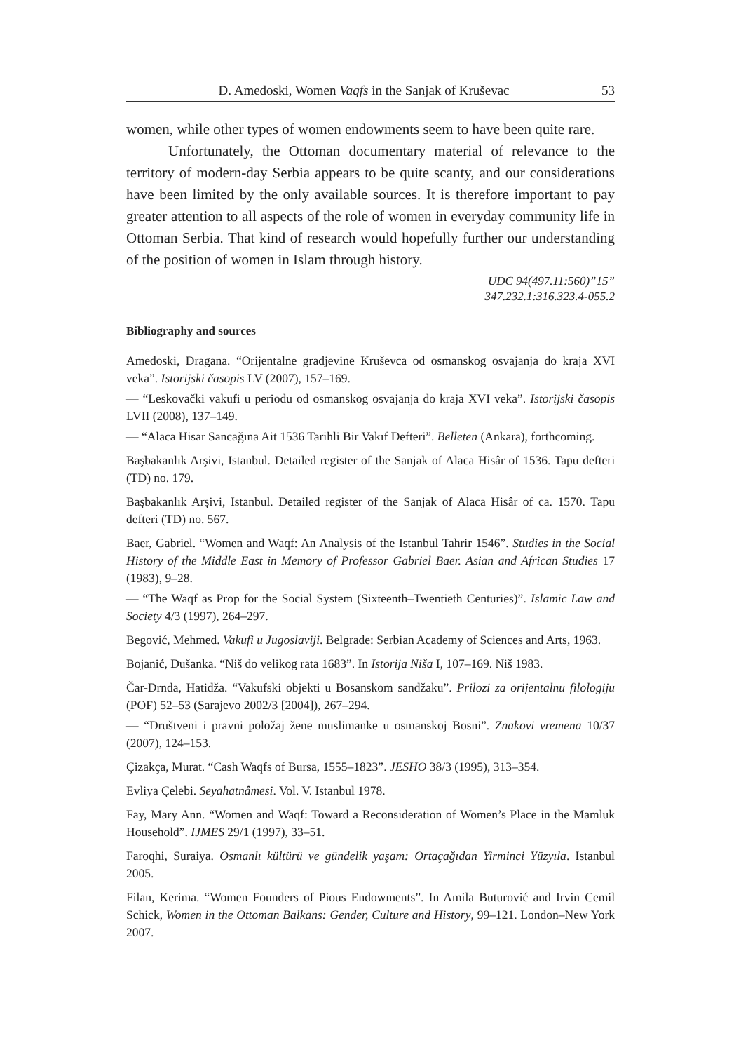D. Amedoski, Women Vaqfs in the Sanjak of Kruševac 53
women, while other types of women endowments seem to have been quite rare.
Unfortunately, the Ottoman documentary material of relevance to the territory of modern-day Serbia appears to be quite scanty, and our considerations have been limited by the only available sources. It is therefore important to pay greater attention to all aspects of the role of women in everyday community life in Ottoman Serbia. That kind of research would hopefully further our understanding of the position of women in Islam through history.
UDC 94(497.11:560)”15”
347.232.1:316.323.4-055.2
Bibliography and sources
Amedoski, Dragana. “Orijentalne gradjevine Kruševca od osmanskog osvajanja do kraja XVI veka”. Istorijski časopis LV (2007), 157–169.
— “Leskovački vakufi u periodu od osmanskog osvajanja do kraja XVI veka”. Istorijski časopis LVII (2008), 137–149.
— “Alaca Hisar Sancağına Ait 1536 Tarihli Bir Vakıf Defteri”. Belleten (Ankara), forthcoming.
Başbakanlık Arşivi, Istanbul. Detailed register of the Sanjak of Alaca Hisâr of 1536. Tapu defteri (TD) no. 179.
Başbakanlık Arşivi, Istanbul. Detailed register of the Sanjak of Alaca Hisâr of ca. 1570. Tapu defteri (TD) no. 567.
Baer, Gabriel. “Women and Waqf: An Analysis of the Istanbul Tahrir 1546”. Studies in the Social History of the Middle East in Memory of Professor Gabriel Baer. Asian and African Studies 17 (1983), 9–28.
— “The Waqf as Prop for the Social System (Sixteenth–Twentieth Centuries)”. Islamic Law and Society 4/3 (1997), 264–297.
Begović, Mehmed. Vakufi u Jugoslaviji. Belgrade: Serbian Academy of Sciences and Arts, 1963.
Bojanić, Dušanka. “Niš do velikog rata 1683”. In Istorija Niša I, 107–169. Niš 1983.
Čar-Drnda, Hatidža. “Vakufski objekti u Bosanskom sandžaku”. Prilozi za orijentalnu filologiju (POF) 52–53 (Sarajevo 2002/3 [2004]), 267–294.
— “Društveni i pravni položaj žene muslimanke u osmanskoj Bosni”. Znakovi vremena 10/37 (2007), 124–153.
Çizakça, Murat. “Cash Waqfs of Bursa, 1555–1823”. JESHO 38/3 (1995), 313–354.
Evliya Çelebi. Seyahatnâmesi. Vol. V. Istanbul 1978.
Fay, Mary Ann. “Women and Waqf: Toward a Reconsideration of Women’s Place in the Mamluk Household”. IJMES 29/1 (1997), 33–51.
Faroqhi, Suraiya. Osmanlı kültürü ve gündelik yaşam: Ortaçağıdan Yirminci Yüzyıla. Istanbul 2005.
Filan, Kerima. “Women Founders of Pious Endowments”. In Amila Buturović and Irvin Cemil Schick, Women in the Ottoman Balkans: Gender, Culture and History, 99–121. London–New York 2007.